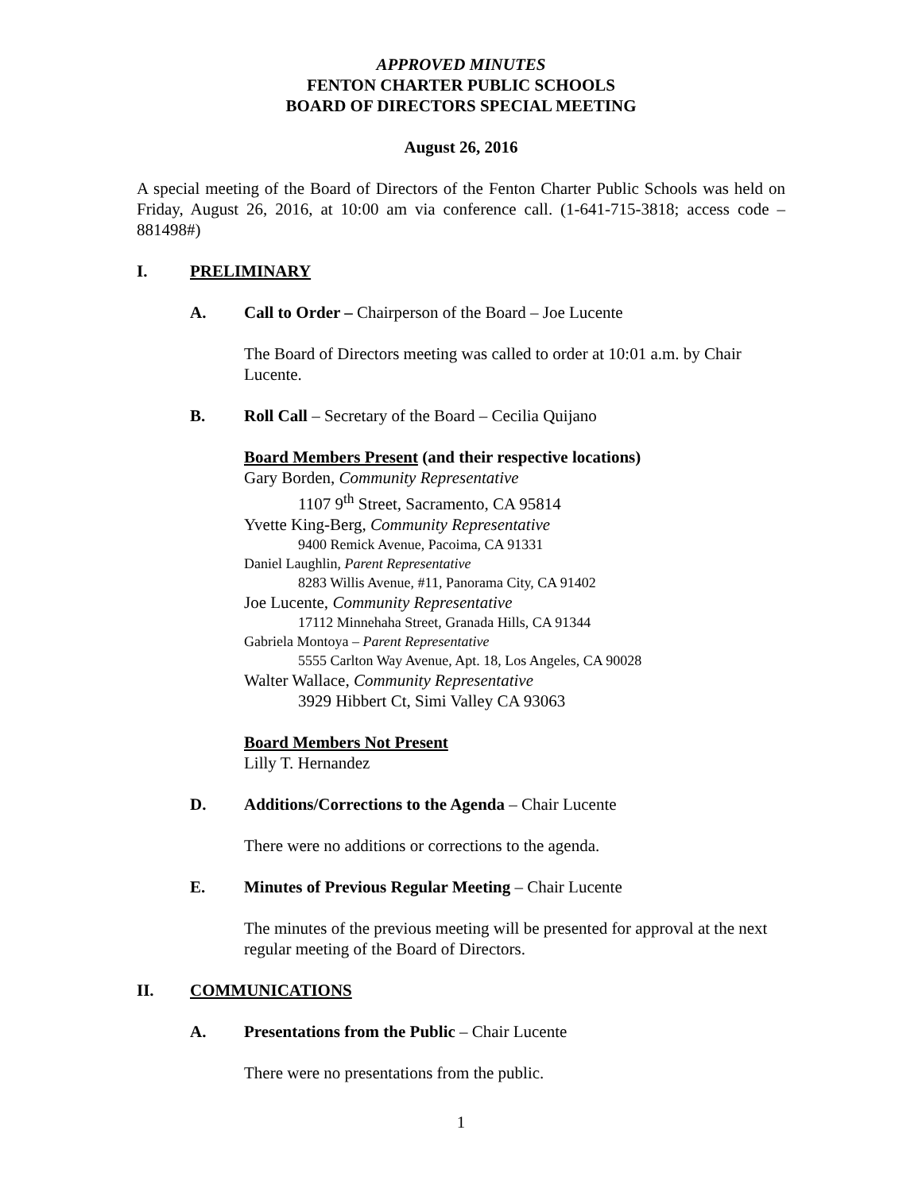APPROVED MINUTES
FENTON CHARTER PUBLIC SCHOOLS
BOARD OF DIRECTORS SPECIAL MEETING
August 26, 2016
A special meeting of the Board of Directors of the Fenton Charter Public Schools was held on Friday, August 26, 2016, at 10:00 am via conference call. (1-641-715-3818; access code – 881498#)
I. PRELIMINARY
A. Call to Order – Chairperson of the Board – Joe Lucente
The Board of Directors meeting was called to order at 10:01 a.m. by Chair Lucente.
B. Roll Call – Secretary of the Board – Cecilia Quijano
Board Members Present (and their respective locations)
Gary Borden, Community Representative
1107 9<sup>th</sup> Street, Sacramento, CA 95814
Yvette King-Berg, Community Representative
9400 Remick Avenue, Pacoima, CA 91331
Daniel Laughlin, Parent Representative
8283 Willis Avenue, #11, Panorama City, CA 91402
Joe Lucente, Community Representative
17112 Minnehaha Street, Granada Hills, CA 91344
Gabriela Montoya – Parent Representative
5555 Carlton Way Avenue, Apt. 18, Los Angeles, CA 90028
Walter Wallace, Community Representative
3929 Hibbert Ct, Simi Valley CA 93063
Board Members Not Present
Lilly T. Hernandez
D. Additions/Corrections to the Agenda – Chair Lucente
There were no additions or corrections to the agenda.
E. Minutes of Previous Regular Meeting – Chair Lucente
The minutes of the previous meeting will be presented for approval at the next regular meeting of the Board of Directors.
II. COMMUNICATIONS
A. Presentations from the Public – Chair Lucente
There were no presentations from the public.
1